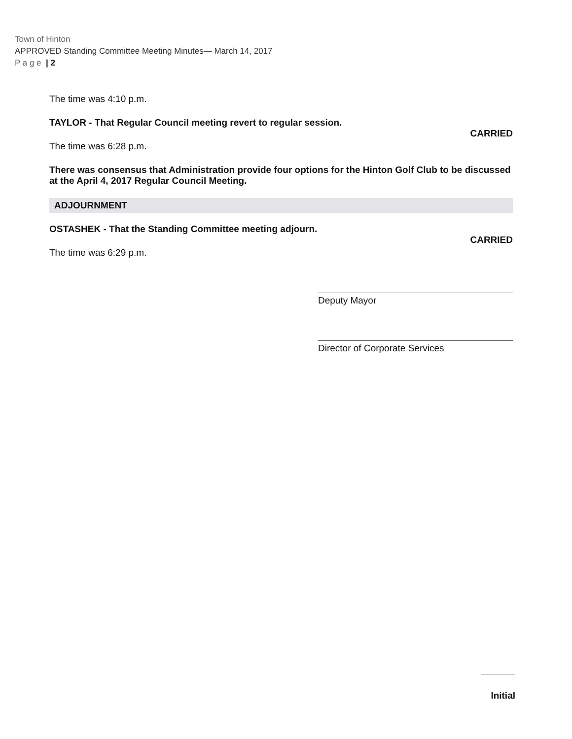Town of Hinton
APPROVED Standing Committee Meeting Minutes— March 14, 2017
P a g e | 2
The time was 4:10 p.m.
TAYLOR - That Regular Council meeting revert to regular session.
CARRIED
The time was 6:28 p.m.
There was consensus that Administration provide four options for the Hinton Golf Club to be discussed at the April 4, 2017 Regular Council Meeting.
ADJOURNMENT
OSTASHEK - That the Standing Committee meeting adjourn.
CARRIED
The time was 6:29 p.m.
Deputy Mayor
Director of Corporate Services
Initial